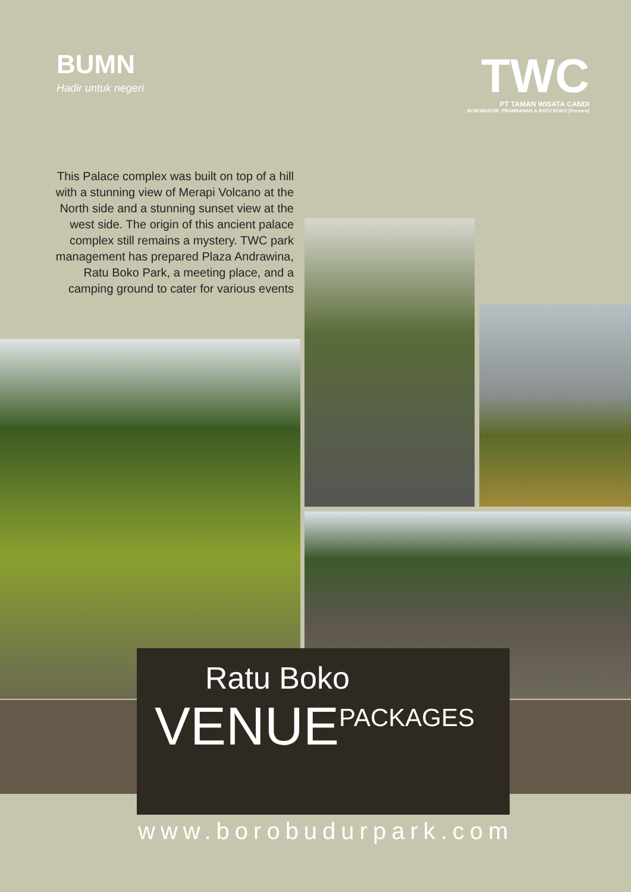BUMN
Hadir untuk negeri
TWC
PT TAMAN WISATA CANDI
BOROBUDUR, PRAMBANAN & RATU BOKO (Persero)
This Palace complex was built on top of a hill with a stunning view of Merapi Volcano at the North side and a stunning sunset view at the west side. The origin of this ancient palace complex still remains a mystery. TWC park management has prepared Plaza Andrawina, Ratu Boko Park, a meeting place, and a camping ground to cater for various events
Ratu Boko
VENUE<sup>PACKAGES</sup>
www.borobudurpark.com